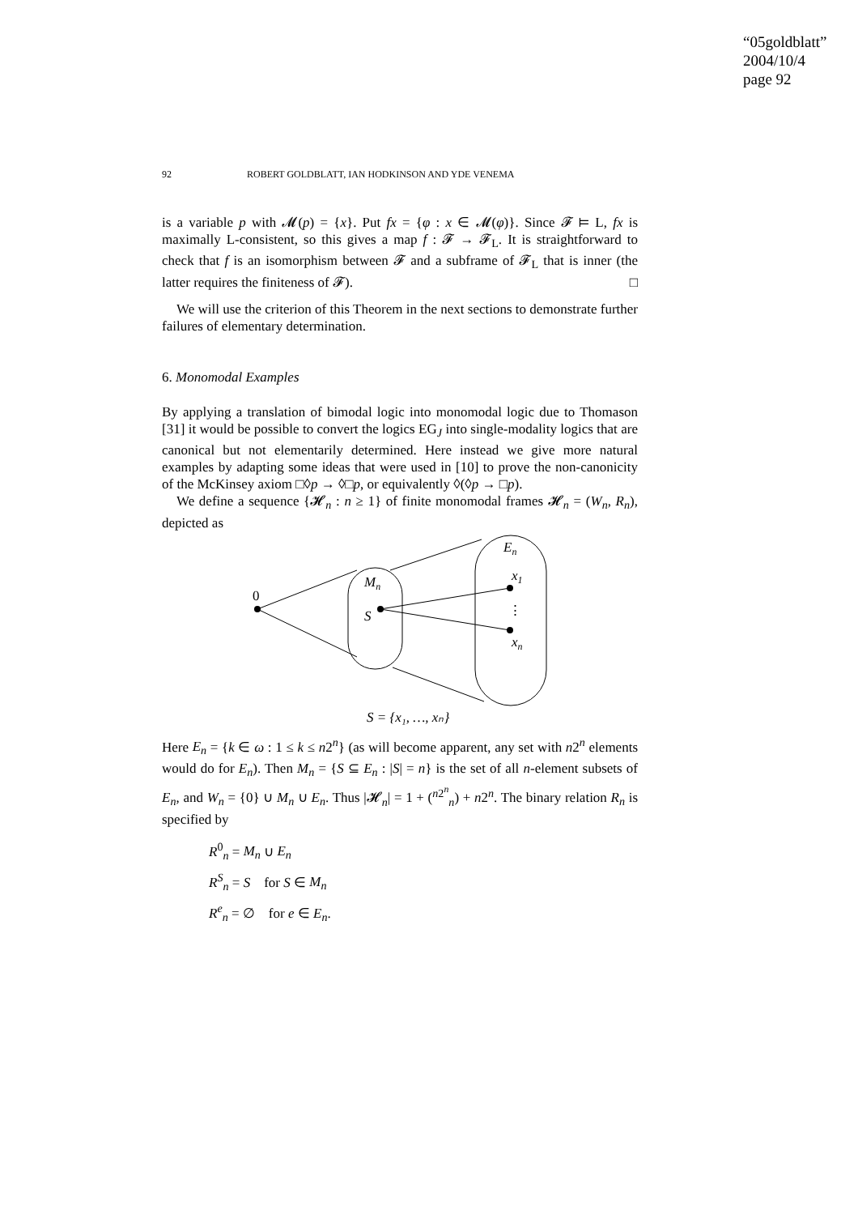“05goldblatt”
2004/10/4
page 92
92 ROBERT GOLDBLATT, IAN HODKINSON AND YDE VENEMA
is a variable p with 𝓜(p) = {x}. Put fx = {φ : x ∈ 𝓜(φ)}. Since 𝓕 ⊨ L, fx is maximally L-consistent, so this gives a map f : 𝓕 → 𝓕<sub>L</sub>. It is straightforward to check that f is an isomorphism between 𝓕 and a subframe of 𝓕<sub>L</sub> that is inner (the latter requires the finiteness of 𝓕). □
We will use the criterion of this Theorem in the next sections to demonstrate further failures of elementary determination.
6. Monomodal Examples
By applying a translation of bimodal logic into monomodal logic due to Thomason [31] it would be possible to convert the logics EG<sub>J</sub> into single-modality logics that are canonical but not elementarily determined. Here instead we give more natural examples by adapting some ideas that were used in [10] to prove the non-canonicity of the McKinsey axiom □◊p → ◊□p, or equivalently ◊(◊p → □p).
We define a sequence {𝓗<sub>n</sub> : n ≥ 1} of finite monomodal frames 𝓗<sub>n</sub> = (W<sub>n</sub>, R<sub>n</sub>), depicted as
0
Mn
S
En
x1
⋮
xn
S = {x₁, …, xₙ}
Here E<sub>n</sub> = {k ∈ ω : 1 ≤ k ≤ n2<sup>n</sup>} (as will become apparent, any set with n2<sup>n</sup> elements would do for E<sub>n</sub>). Then M<sub>n</sub> = {S ⊆ E<sub>n</sub> : |S| = n} is the set of all n-element subsets of E<sub>n</sub>, and W<sub>n</sub> = {0} ∪ M<sub>n</sub> ∪ E<sub>n</sub>. Thus |𝓗<sub>n</sub>| = 1 + (<sup>n2<sup>n</sup></sup><sub>n</sub>) + n2<sup>n</sup>. The binary relation R<sub>n</sub> is specified by
R<sup>0</sup><sub>n</sub> = M<sub>n</sub> ∪ E<sub>n</sub>
R<sup>S</sup><sub>n</sub> = S for S ∈ M<sub>n</sub>
R<sup>e</sup><sub>n</sub> = ∅ for e ∈ E<sub>n</sub>.